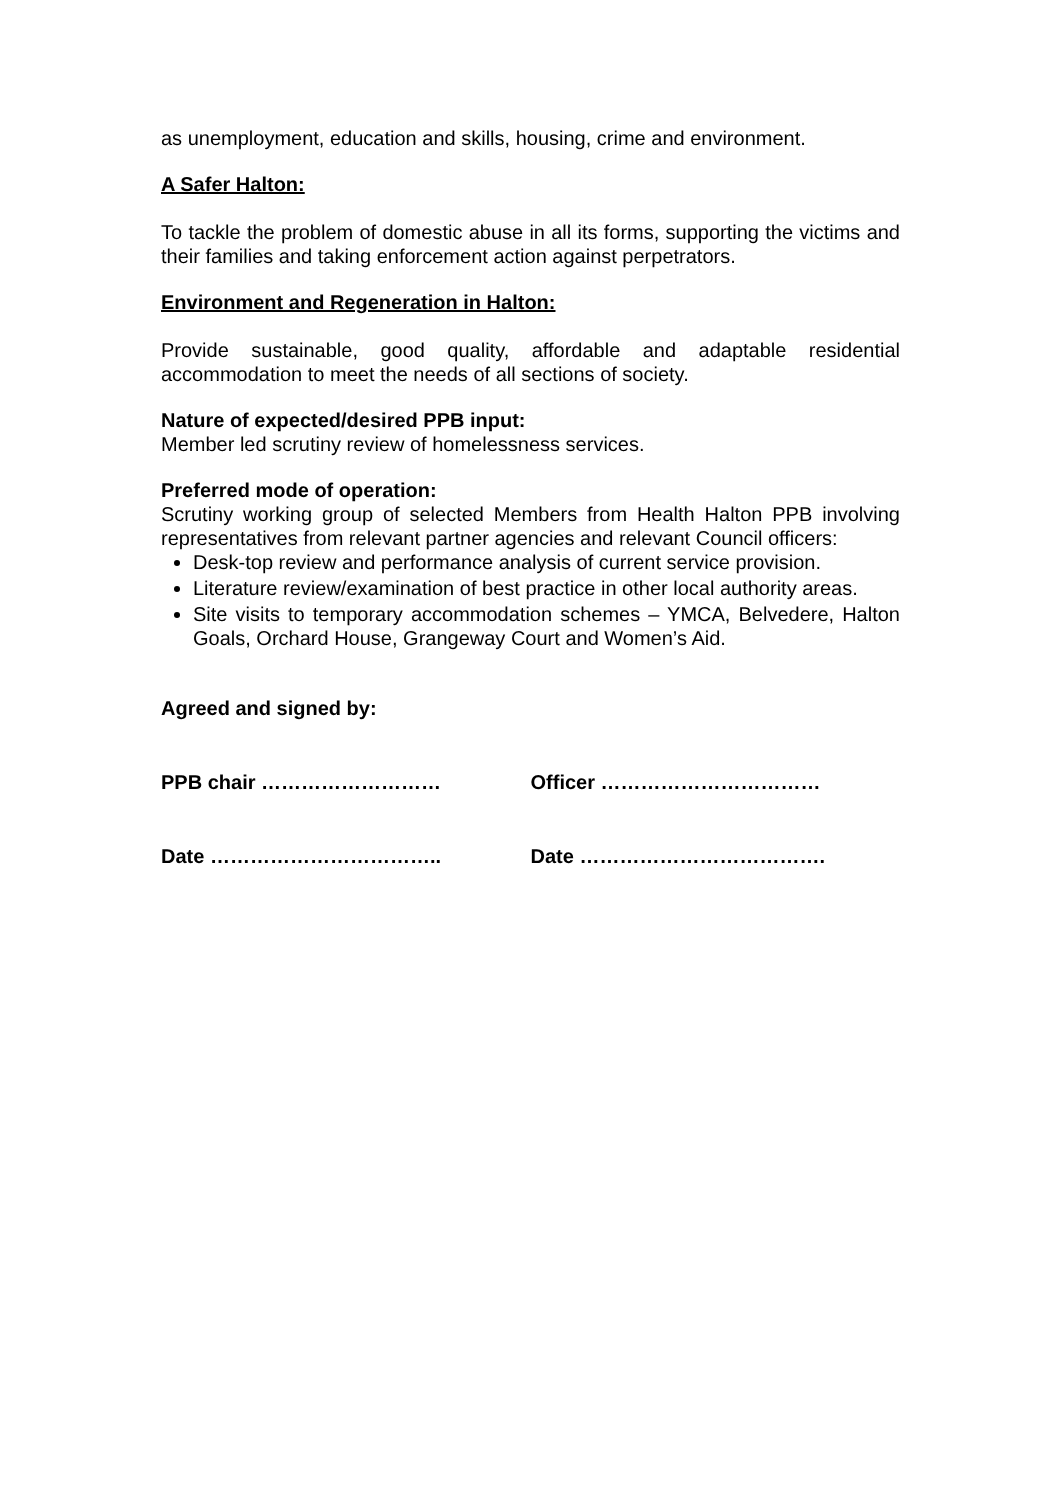as unemployment, education and skills, housing, crime and environment.
A Safer Halton:
To tackle the problem of domestic abuse in all its forms, supporting the victims and their families and taking enforcement action against perpetrators.
Environment and Regeneration in Halton:
Provide sustainable, good quality, affordable and adaptable residential accommodation to meet the needs of all sections of society.
Nature of expected/desired PPB input:
Member led scrutiny review of homelessness services.
Preferred mode of operation:
Scrutiny working group of selected Members from Health Halton PPB involving representatives from relevant partner agencies and relevant Council officers:
Desk-top review and performance analysis of current service provision.
Literature review/examination of best practice in other local authority areas.
Site visits to temporary accommodation schemes – YMCA, Belvedere, Halton Goals, Orchard House, Grangeway Court and Women’s Aid.
Agreed and signed by:
PPB chair ……………………… Officer ……………………………
Date …………………………….. Date ……………………………….